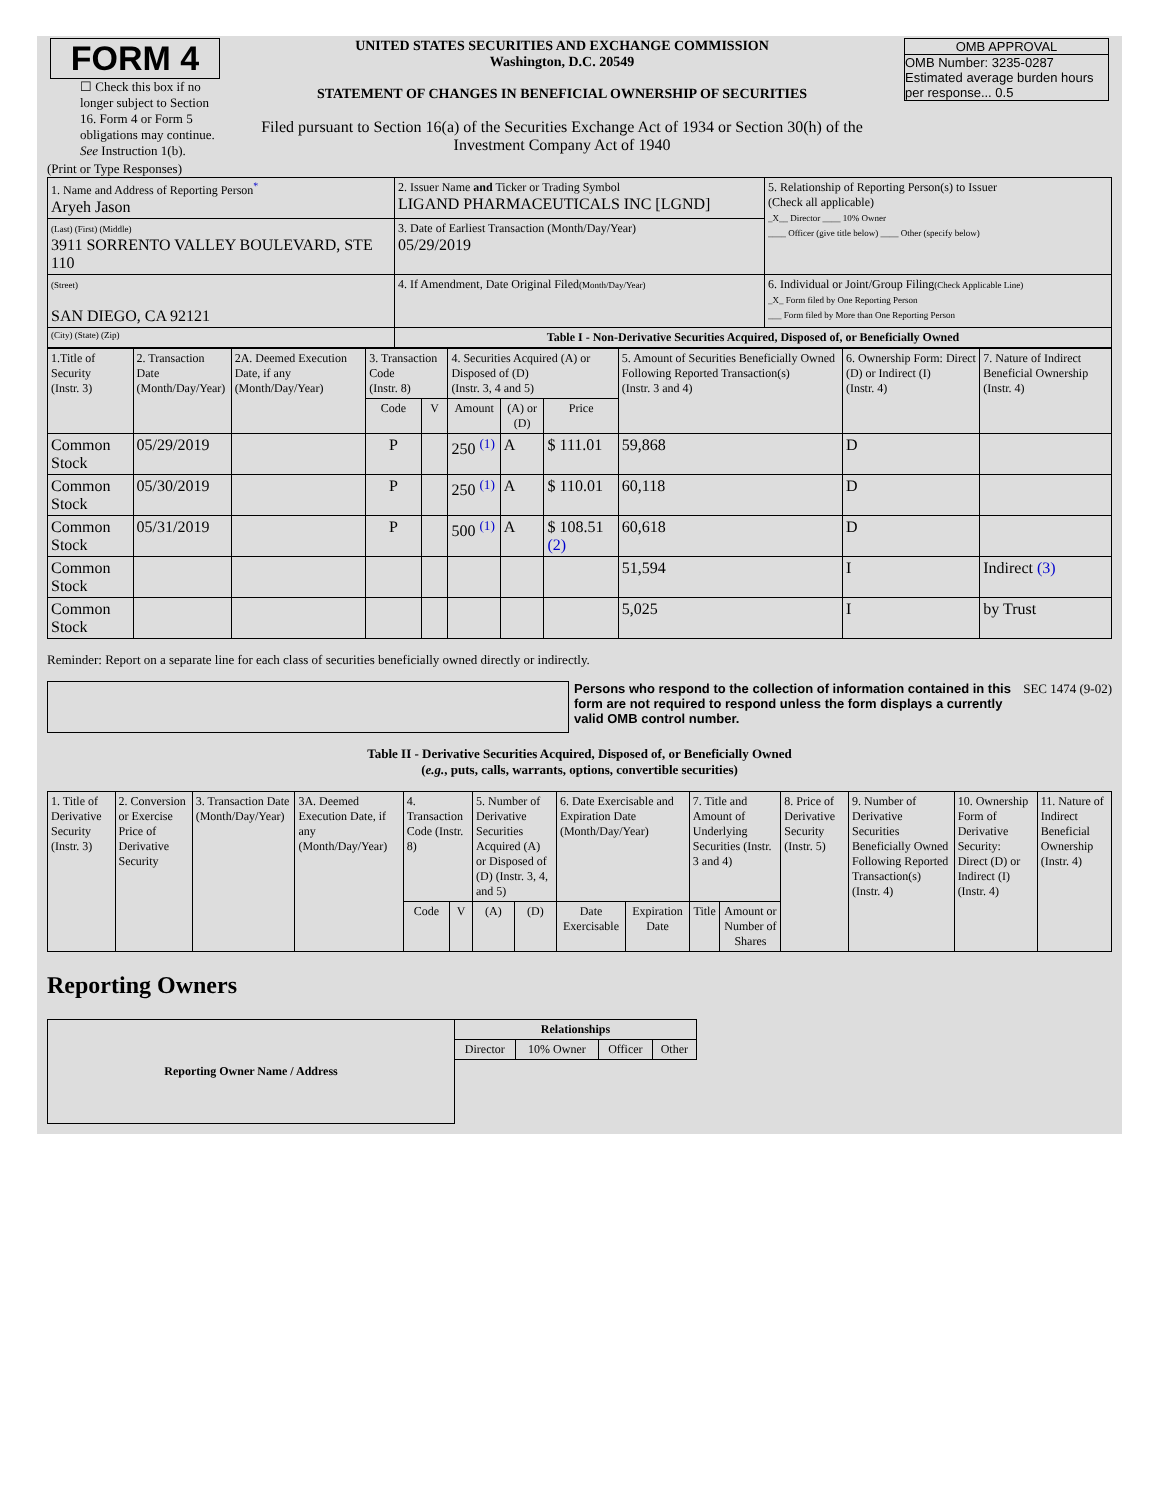| FORM 4 ☐ Check this box if no longer subject to Section 16. Form 4 or Form 5 obligations may continue. See Instruction 1(b). | UNITED STATES SECURITIES AND EXCHANGE COMMISSION Washington, D.C. 20549 STATEMENT OF CHANGES IN BENEFICIAL OWNERSHIP OF SECURITIES Filed pursuant to Section 16(a) of the Securities Exchange Act of 1934 or Section 30(h) of the Investment Company Act of 1940 | OMB APPROVAL OMB Number: 3235-0287 Estimated average burden hours per response... 0.5 |
(Print or Type Responses)
| 1. Name and Address of Reporting Person<sup>*</sup> Aryeh Jason | 2. Issuer Name and Ticker or Trading Symbol LIGAND PHARMACEUTICALS INC [LGND] | 5. Relationship of Reporting Person(s) to Issuer (Check all applicable) _X__ Director ____ 10% Owner ____ Officer (give title below) ____ Other (specify below) |
| (Last) (First) (Middle) 3911 SORRENTO VALLEY BOULEVARD, STE 110 | 3. Date of Earliest Transaction (Month/Day/Year) 05/29/2019 | |
| (Street) SAN DIEGO, CA 92121 | 4. If Amendment, Date Original Filed (Month/Day/Year) | 6. Individual or Joint/Group Filing (Check Applicable Line) _X_ Form filed by One Reporting Person ___ Form filed by More than One Reporting Person |
| (City) (State) (Zip) | Table I - Non-Derivative Securities Acquired, Disposed of, or Beneficially Owned | |
| 1.Title of Security (Instr. 3) | 2. Transaction Date (Month/Day/Year) | 2A. Deemed Execution Date, if any (Month/Day/Year) | 3. Transaction Code (Instr. 8) | | 4. Securities Acquired (A) or Disposed of (D) (Instr. 3, 4 and 5) | | | 5. Amount of Securities Beneficially Owned Following Reported Transaction(s) (Instr. 3 and 4) | 6. Ownership Form: Direct (D) or Indirect (I) (Instr. 4) | 7. Nature of Indirect Beneficial Ownership (Instr. 4) |
| --- | --- | --- | --- | --- | --- | --- | --- | --- | --- | --- |
| | | | Code | V | Amount | (A) or (D) | Price | | | |
| Common Stock | 05/29/2019 | | P | | 250 <sup>(1)</sup> | A | $ 111.01 | 59,868 | D | |
| Common Stock | 05/30/2019 | | P | | 250 <sup>(1)</sup> | A | $ 110.01 | 60,118 | D | |
| Common Stock | 05/31/2019 | | P | | 500 <sup>(1)</sup> | A | $ 108.51 (2) | 60,618 | D | |
| Common Stock | | | | | | | | 51,594 | I | Indirect (3) |
| Common Stock | | | | | | | | 5,025 | I | by Trust |
Reminder: Report on a separate line for each class of securities beneficially owned directly or indirectly.
Persons who respond to the collection of information contained in this form are not required to respond unless the form displays a currently valid OMB control number.
SEC 1474 (9-02)
Table II - Derivative Securities Acquired, Disposed of, or Beneficially Owned
(e.g., puts, calls, warrants, options, convertible securities)
| 1. Title of Derivative Security (Instr. 3) | 2. Conversion or Exercise Price of Derivative Security | 3. Transaction Date (Month/Day/Year) | 3A. Deemed Execution Date, if any (Month/Day/Year) | 4. Transaction Code (Instr. 8) | | 5. Number of Derivative Securities Acquired (A) or Disposed of (D) (Instr. 3, 4, and 5) | | 6. Date Exercisable and Expiration Date (Month/Day/Year) | | 7. Title and Amount of Underlying Securities (Instr. 3 and 4) | | 8. Price of Derivative Security (Instr. 5) | 9. Number of Derivative Securities Beneficially Owned Following Reported Transaction(s) (Instr. 4) | 10. Ownership Form of Derivative Security: Direct (D) or Indirect (I) (Instr. 4) | 11. Nature of Indirect Beneficial Ownership (Instr. 4) |
| --- | --- | --- | --- | --- | --- | --- | --- | --- | --- | --- | --- | --- | --- | --- | --- |
| | | | | Code | V | (A) | (D) | Date Exercisable | Expiration Date | Title | Amount or Number of Shares | | | | |
Reporting Owners
| Reporting Owner Name / Address | Relationships | | | |
| --- | --- | --- | --- | --- |
| | Director | 10% Owner | Officer | Other |